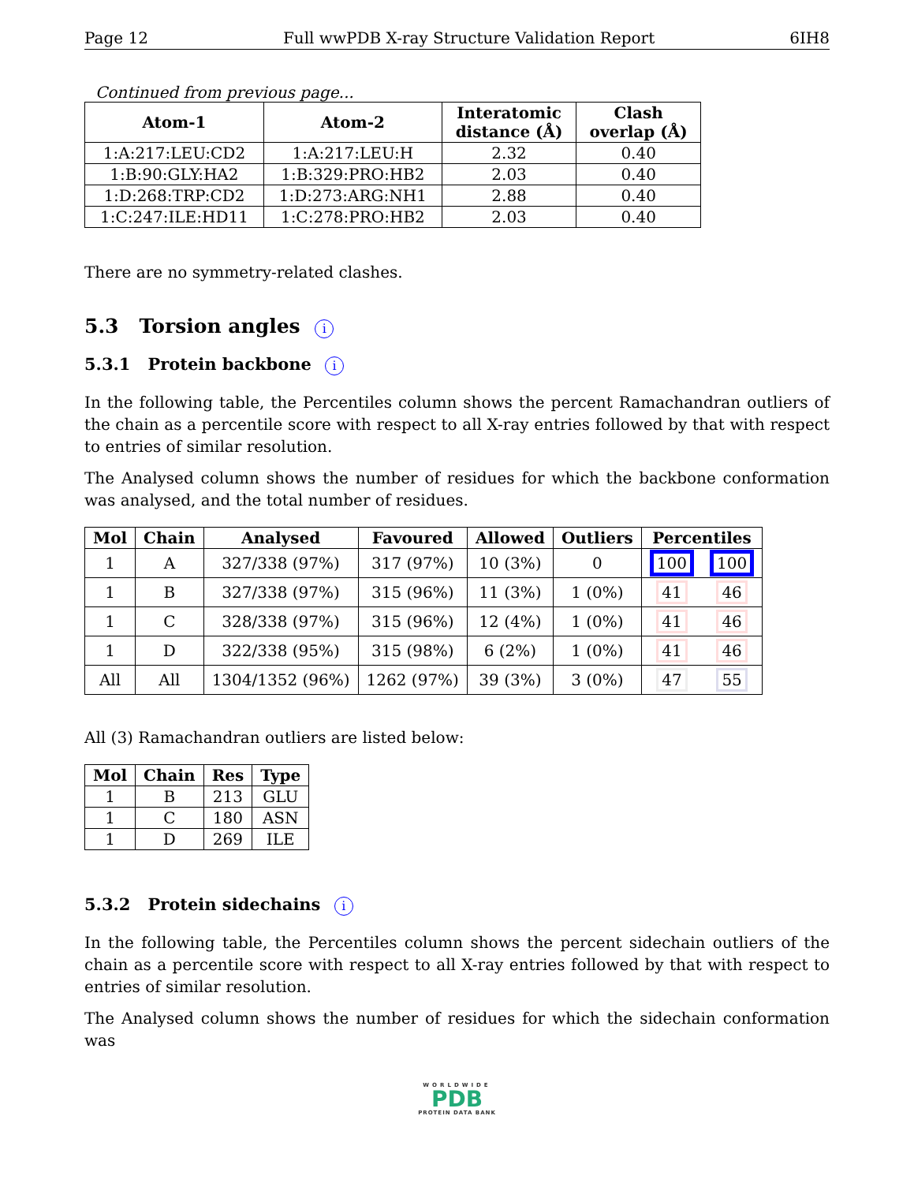Page 12 Full wwPDB X-ray Structure Validation Report 6IH8
Continued from previous page...
| Atom-1 | Atom-2 | Interatomic distance (Å) | Clash overlap (Å) |
| --- | --- | --- | --- |
| 1:A:217:LEU:CD2 | 1:A:217:LEU:H | 2.32 | 0.40 |
| 1:B:90:GLY:HA2 | 1:B:329:PRO:HB2 | 2.03 | 0.40 |
| 1:D:268:TRP:CD2 | 1:D:273:ARG:NH1 | 2.88 | 0.40 |
| 1:C:247:ILE:HD11 | 1:C:278:PRO:HB2 | 2.03 | 0.40 |
There are no symmetry-related clashes.
5.3 Torsion angles i
5.3.1 Protein backbone i
In the following table, the Percentiles column shows the percent Ramachandran outliers of the chain as a percentile score with respect to all X-ray entries followed by that with respect to entries of similar resolution.
The Analysed column shows the number of residues for which the backbone conformation was analysed, and the total number of residues.
| Mol | Chain | Analysed | Favoured | Allowed | Outliers | Percentiles | |
| --- | --- | --- | --- | --- | --- | --- | --- |
| 1 | A | 327/338 (97%) | 317 (97%) | 10 (3%) | 0 | 100 | 100 |
| 1 | B | 327/338 (97%) | 315 (96%) | 11 (3%) | 1 (0%) | 41 | 46 |
| 1 | C | 328/338 (97%) | 315 (96%) | 12 (4%) | 1 (0%) | 41 | 46 |
| 1 | D | 322/338 (95%) | 315 (98%) | 6 (2%) | 1 (0%) | 41 | 46 |
| All | All | 1304/1352 (96%) | 1262 (97%) | 39 (3%) | 3 (0%) | 47 | 55 |
All (3) Ramachandran outliers are listed below:
| Mol | Chain | Res | Type |
| --- | --- | --- | --- |
| 1 | B | 213 | GLU |
| 1 | C | 180 | ASN |
| 1 | D | 269 | ILE |
5.3.2 Protein sidechains i
In the following table, the Percentiles column shows the percent sidechain outliers of the chain as a percentile score with respect to all X-ray entries followed by that with respect to entries of similar resolution.
The Analysed column shows the number of residues for which the sidechain conformation was
WORLDWIDE
PDB
PROTEIN DATA BANK